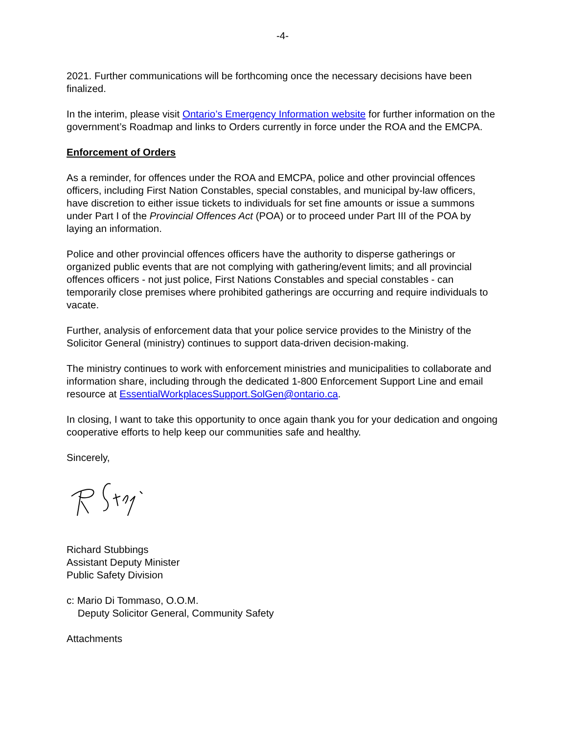-4-
2021. Further communications will be forthcoming once the necessary decisions have been finalized.
In the interim, please visit Ontario’s Emergency Information website for further information on the government’s Roadmap and links to Orders currently in force under the ROA and the EMCPA.
Enforcement of Orders
As a reminder, for offences under the ROA and EMCPA, police and other provincial offences officers, including First Nation Constables, special constables, and municipal by-law officers, have discretion to either issue tickets to individuals for set fine amounts or issue a summons under Part I of the Provincial Offences Act (POA) or to proceed under Part III of the POA by laying an information.
Police and other provincial offences officers have the authority to disperse gatherings or organized public events that are not complying with gathering/event limits; and all provincial offences officers - not just police, First Nations Constables and special constables - can temporarily close premises where prohibited gatherings are occurring and require individuals to vacate.
Further, analysis of enforcement data that your police service provides to the Ministry of the Solicitor General (ministry) continues to support data-driven decision-making.
The ministry continues to work with enforcement ministries and municipalities to collaborate and information share, including through the dedicated 1-800 Enforcement Support Line and email resource at EssentialWorkplacesSupport.SolGen@ontario.ca.
In closing, I want to take this opportunity to once again thank you for your dedication and ongoing cooperative efforts to help keep our communities safe and healthy.
Sincerely,
Richard Stubbings
Assistant Deputy Minister
Public Safety Division
c: Mario Di Tommaso, O.O.M.
Deputy Solicitor General, Community Safety
Attachments